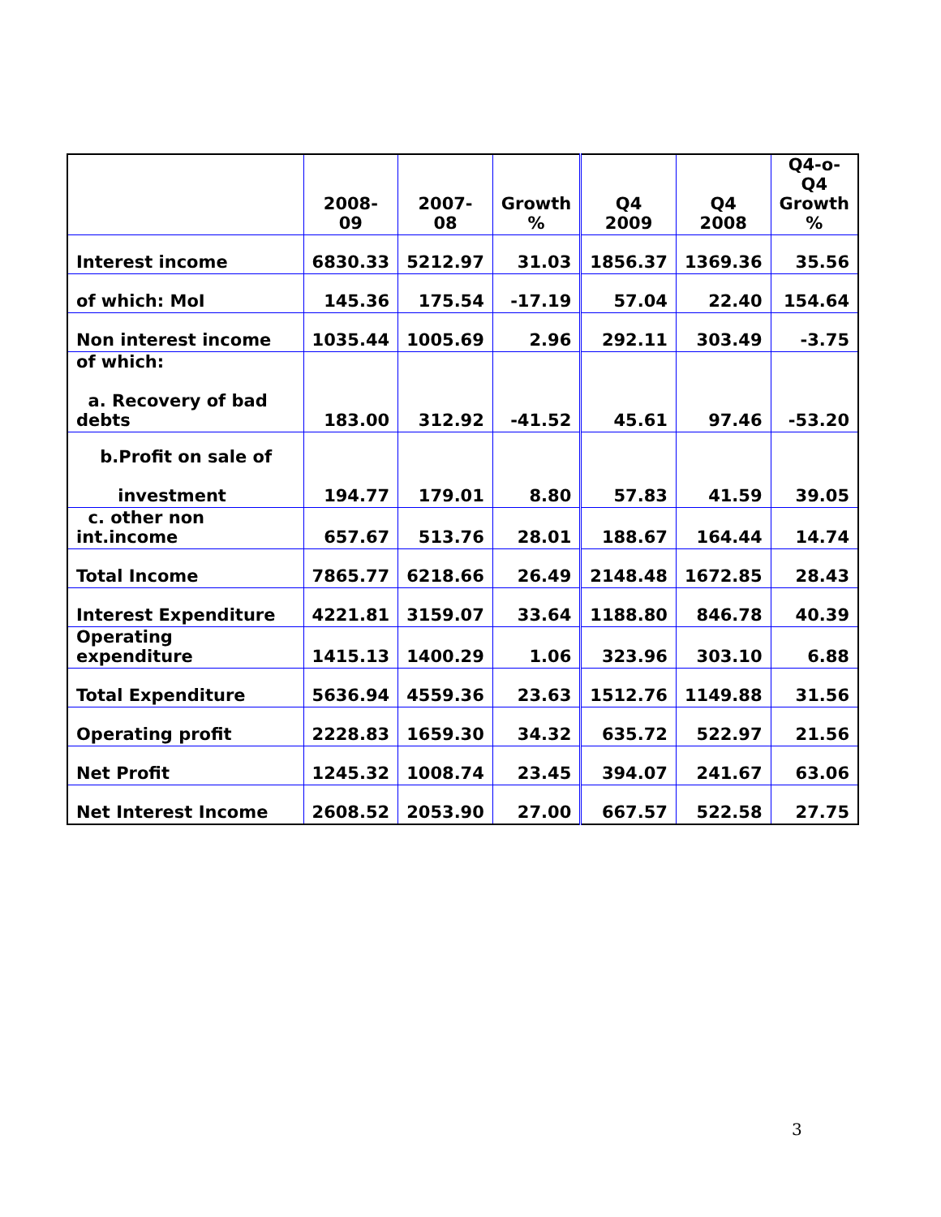| | 2008-09 | 2007-08 | Growth % | Q4 2009 | Q4 2008 | Q4-o-Q4 Growth % |
| --- | --- | --- | --- | --- | --- | --- |
| Interest income | 6830.33 | 5212.97 | 31.03 | 1856.37 | 1369.36 | 35.56 |
| of which: MoI | 145.36 | 175.54 | -17.19 | 57.04 | 22.40 | 154.64 |
| Non interest income | 1035.44 | 1005.69 | 2.96 | 292.11 | 303.49 | -3.75 |
| of which: a. Recovery of bad debts | 183.00 | 312.92 | -41.52 | 45.61 | 97.46 | -53.20 |
| b.Profit on sale of investment | 194.77 | 179.01 | 8.80 | 57.83 | 41.59 | 39.05 |
| c. other non int.income | 657.67 | 513.76 | 28.01 | 188.67 | 164.44 | 14.74 |
| Total Income | 7865.77 | 6218.66 | 26.49 | 2148.48 | 1672.85 | 28.43 |
| Interest Expenditure | 4221.81 | 3159.07 | 33.64 | 1188.80 | 846.78 | 40.39 |
| Operating expenditure | 1415.13 | 1400.29 | 1.06 | 323.96 | 303.10 | 6.88 |
| Total Expenditure | 5636.94 | 4559.36 | 23.63 | 1512.76 | 1149.88 | 31.56 |
| Operating profit | 2228.83 | 1659.30 | 34.32 | 635.72 | 522.97 | 21.56 |
| Net Profit | 1245.32 | 1008.74 | 23.45 | 394.07 | 241.67 | 63.06 |
| Net Interest Income | 2608.52 | 2053.90 | 27.00 | 667.57 | 522.58 | 27.75 |
3